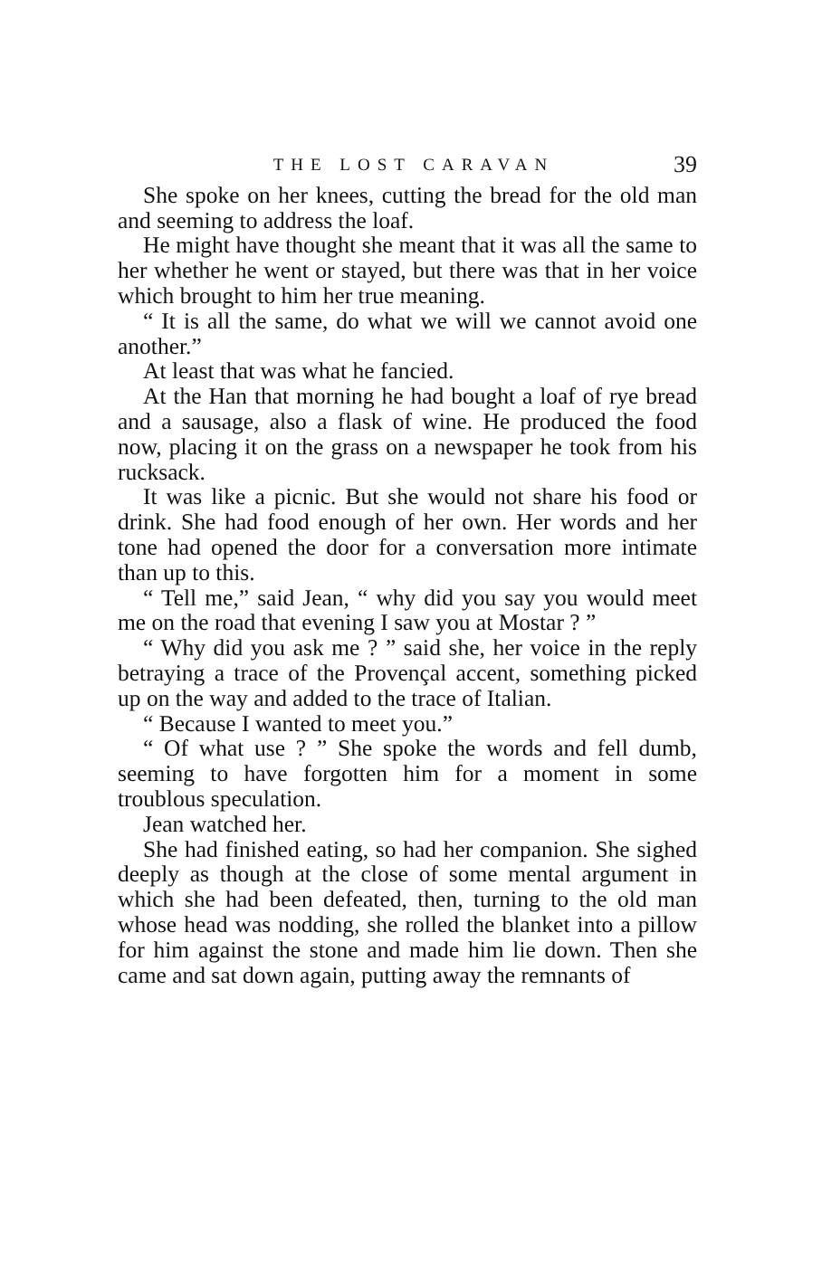THE LOST CARAVAN 39
She spoke on her knees, cutting the bread for the old man and seeming to address the loaf.
He might have thought she meant that it was all the same to her whether he went or stayed, but there was that in her voice which brought to him her true meaning.
“ It is all the same, do what we will we cannot avoid one another.”
At least that was what he fancied.
At the Han that morning he had bought a loaf of rye bread and a sausage, also a flask of wine. He produced the food now, placing it on the grass on a newspaper he took from his rucksack.
It was like a picnic. But she would not share his food or drink. She had food enough of her own. Her words and her tone had opened the door for a conversation more intimate than up to this.
“ Tell me,” said Jean, “ why did you say you would meet me on the road that evening I saw you at Mostar ? ”
“ Why did you ask me ? ” said she, her voice in the reply betraying a trace of the Provençal accent, something picked up on the way and added to the trace of Italian.
“ Because I wanted to meet you.”
“ Of what use ? ” She spoke the words and fell dumb, seeming to have forgotten him for a moment in some troublous speculation.
Jean watched her.
She had finished eating, so had her companion. She sighed deeply as though at the close of some mental argument in which she had been defeated, then, turning to the old man whose head was nodding, she rolled the blanket into a pillow for him against the stone and made him lie down. Then she came and sat down again, putting away the remnants of